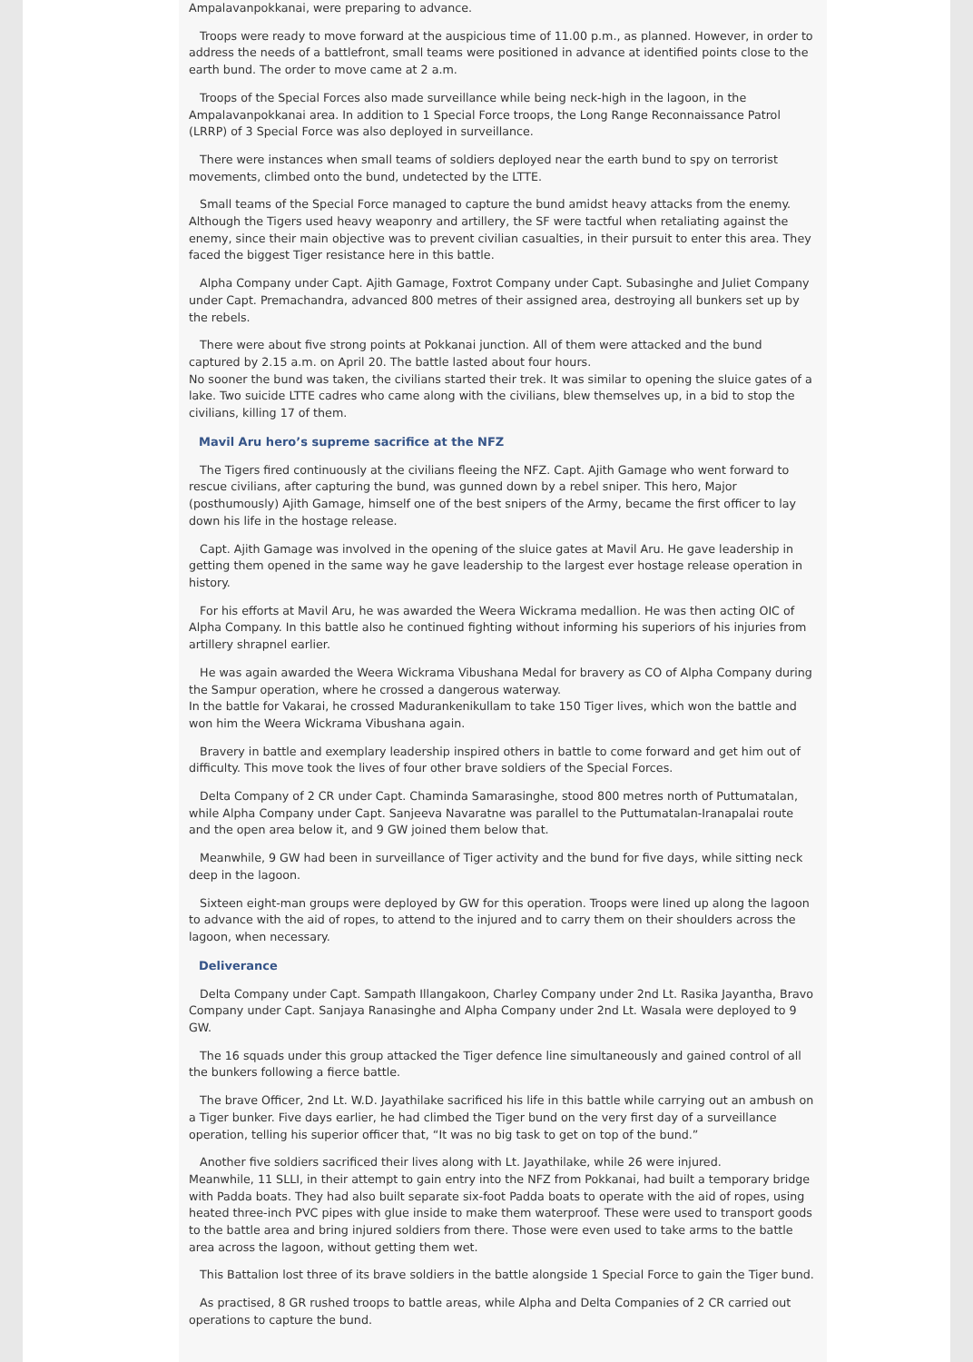Ampalavanpokkanai, were preparing to advance.
Troops were ready to move forward at the auspicious time of 11.00 p.m., as planned. However, in order to address the needs of a battlefront, small teams were positioned in advance at identified points close to the earth bund. The order to move came at 2 a.m.
Troops of the Special Forces also made surveillance while being neck-high in the lagoon, in the Ampalavanpokkanai area. In addition to 1 Special Force troops, the Long Range Reconnaissance Patrol (LRRP) of 3 Special Force was also deployed in surveillance.
There were instances when small teams of soldiers deployed near the earth bund to spy on terrorist movements, climbed onto the bund, undetected by the LTTE.
Small teams of the Special Force managed to capture the bund amidst heavy attacks from the enemy. Although the Tigers used heavy weaponry and artillery, the SF were tactful when retaliating against the enemy, since their main objective was to prevent civilian casualties, in their pursuit to enter this area. They faced the biggest Tiger resistance here in this battle.
Alpha Company under Capt. Ajith Gamage, Foxtrot Company under Capt. Subasinghe and Juliet Company under Capt. Premachandra, advanced 800 metres of their assigned area, destroying all bunkers set up by the rebels.
There were about five strong points at Pokkanai junction. All of them were attacked and the bund captured by 2.15 a.m. on April 20. The battle lasted about four hours.
No sooner the bund was taken, the civilians started their trek. It was similar to opening the sluice gates of a lake. Two suicide LTTE cadres who came along with the civilians, blew themselves up, in a bid to stop the civilians, killing 17 of them.
Mavil Aru hero’s supreme sacrifice at the NFZ
The Tigers fired continuously at the civilians fleeing the NFZ. Capt. Ajith Gamage who went forward to rescue civilians, after capturing the bund, was gunned down by a rebel sniper. This hero, Major (posthumously) Ajith Gamage, himself one of the best snipers of the Army, became the first officer to lay down his life in the hostage release.
Capt. Ajith Gamage was involved in the opening of the sluice gates at Mavil Aru. He gave leadership in getting them opened in the same way he gave leadership to the largest ever hostage release operation in history.
For his efforts at Mavil Aru, he was awarded the Weera Wickrama medallion. He was then acting OIC of Alpha Company. In this battle also he continued fighting without informing his superiors of his injuries from artillery shrapnel earlier.
He was again awarded the Weera Wickrama Vibushana Medal for bravery as CO of Alpha Company during the Sampur operation, where he crossed a dangerous waterway.
In the battle for Vakarai, he crossed Madurankenikullam to take 150 Tiger lives, which won the battle and won him the Weera Wickrama Vibushana again.
Bravery in battle and exemplary leadership inspired others in battle to come forward and get him out of difficulty. This move took the lives of four other brave soldiers of the Special Forces.
Delta Company of 2 CR under Capt. Chaminda Samarasinghe, stood 800 metres north of Puttumatalan, while Alpha Company under Capt. Sanjeeva Navaratne was parallel to the Puttumatalan-Iranapalai route and the open area below it, and 9 GW joined them below that.
Meanwhile, 9 GW had been in surveillance of Tiger activity and the bund for five days, while sitting neck deep in the lagoon.
Sixteen eight-man groups were deployed by GW for this operation. Troops were lined up along the lagoon to advance with the aid of ropes, to attend to the injured and to carry them on their shoulders across the lagoon, when necessary.
Deliverance
Delta Company under Capt. Sampath Illangakoon, Charley Company under 2nd Lt. Rasika Jayantha, Bravo Company under Capt. Sanjaya Ranasinghe and Alpha Company under 2nd Lt. Wasala were deployed to 9 GW.
The 16 squads under this group attacked the Tiger defence line simultaneously and gained control of all the bunkers following a fierce battle.
The brave Officer, 2nd Lt. W.D. Jayathilake sacrificed his life in this battle while carrying out an ambush on a Tiger bunker. Five days earlier, he had climbed the Tiger bund on the very first day of a surveillance operation, telling his superior officer that, “It was no big task to get on top of the bund.”
Another five soldiers sacrificed their lives along with Lt. Jayathilake, while 26 were injured.
Meanwhile, 11 SLLI, in their attempt to gain entry into the NFZ from Pokkanai, had built a temporary bridge with Padda boats. They had also built separate six-foot Padda boats to operate with the aid of ropes, using heated three-inch PVC pipes with glue inside to make them waterproof. These were used to transport goods to the battle area and bring injured soldiers from there. Those were even used to take arms to the battle area across the lagoon, without getting them wet.
This Battalion lost three of its brave soldiers in the battle alongside 1 Special Force to gain the Tiger bund.
As practised, 8 GR rushed troops to battle areas, while Alpha and Delta Companies of 2 CR carried out operations to capture the bund.